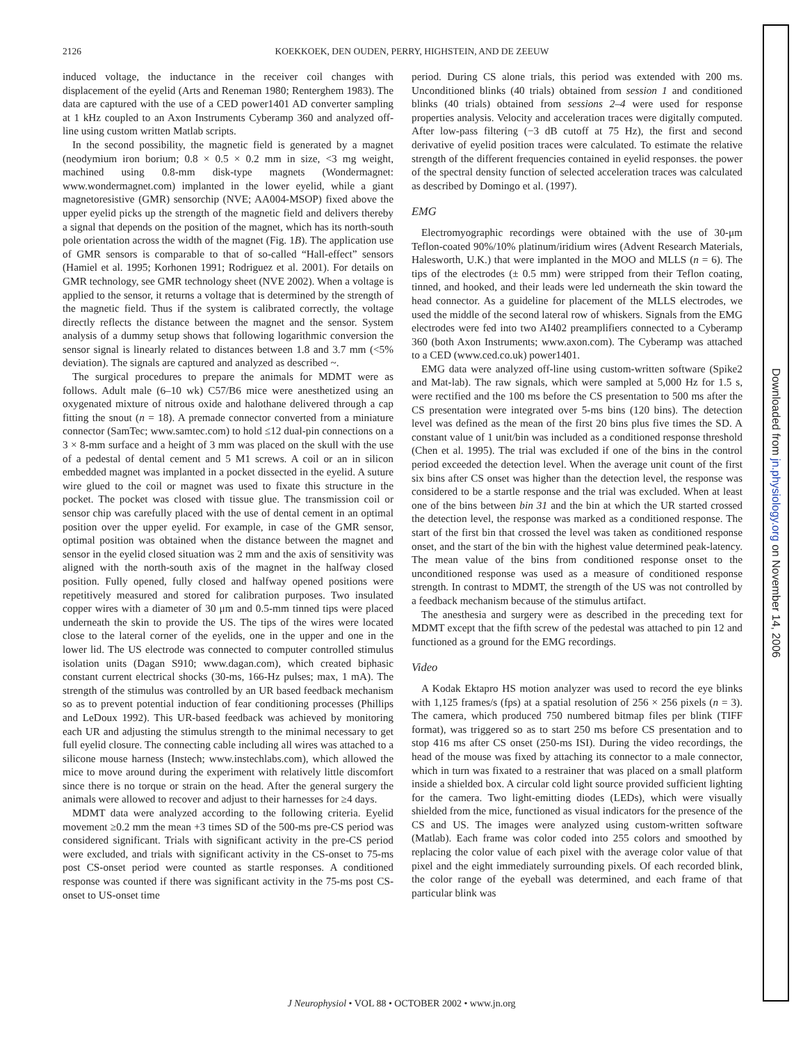2126 KOEKKOEK, DEN OUDEN, PERRY, HIGHSTEIN, AND DE ZEEUW
induced voltage, the inductance in the receiver coil changes with displacement of the eyelid (Arts and Reneman 1980; Renterghem 1983). The data are captured with the use of a CED power1401 AD converter sampling at 1 kHz coupled to an Axon Instruments Cyberamp 360 and analyzed off-line using custom written Matlab scripts.
In the second possibility, the magnetic field is generated by a magnet (neodymium iron borium; 0.8 × 0.5 × 0.2 mm in size, <3 mg weight, machined using 0.8-mm disk-type magnets (Wondermagnet: www.wondermagnet.com) implanted in the lower eyelid, while a giant magnetoresistive (GMR) sensorchip (NVE; AA004-MSOP) fixed above the upper eyelid picks up the strength of the magnetic field and delivers thereby a signal that depends on the position of the magnet, which has its north-south pole orientation across the width of the magnet (Fig. 1B). The application use of GMR sensors is comparable to that of so-called “Hall-effect” sensors (Hamiel et al. 1995; Korhonen 1991; Rodriguez et al. 2001). For details on GMR technology, see GMR technology sheet (NVE 2002). When a voltage is applied to the sensor, it returns a voltage that is determined by the strength of the magnetic field. Thus if the system is calibrated correctly, the voltage directly reflects the distance between the magnet and the sensor. System analysis of a dummy setup shows that following logarithmic conversion the sensor signal is linearly related to distances between 1.8 and 3.7 mm (<5% deviation). The signals are captured and analyzed as described ~.
The surgical procedures to prepare the animals for MDMT were as follows. Adult male (6–10 wk) C57/B6 mice were anesthetized using an oxygenated mixture of nitrous oxide and halothane delivered through a cap fitting the snout (n = 18). A premade connector converted from a miniature connector (SamTec; www.samtec.com) to hold ≤12 dual-pin connections on a 3 × 8-mm surface and a height of 3 mm was placed on the skull with the use of a pedestal of dental cement and 5 M1 screws. A coil or an in silicon embedded magnet was implanted in a pocket dissected in the eyelid. A suture wire glued to the coil or magnet was used to fixate this structure in the pocket. The pocket was closed with tissue glue. The transmission coil or sensor chip was carefully placed with the use of dental cement in an optimal position over the upper eyelid. For example, in case of the GMR sensor, optimal position was obtained when the distance between the magnet and sensor in the eyelid closed situation was 2 mm and the axis of sensitivity was aligned with the north-south axis of the magnet in the halfway closed position. Fully opened, fully closed and halfway opened positions were repetitively measured and stored for calibration purposes. Two insulated copper wires with a diameter of 30 μm and 0.5-mm tinned tips were placed underneath the skin to provide the US. The tips of the wires were located close to the lateral corner of the eyelids, one in the upper and one in the lower lid. The US electrode was connected to computer controlled stimulus isolation units (Dagan S910; www.dagan.com), which created biphasic constant current electrical shocks (30-ms, 166-Hz pulses; max, 1 mA). The strength of the stimulus was controlled by an UR based feedback mechanism so as to prevent potential induction of fear conditioning processes (Phillips and LeDoux 1992). This UR-based feedback was achieved by monitoring each UR and adjusting the stimulus strength to the minimal necessary to get full eyelid closure. The connecting cable including all wires was attached to a silicone mouse harness (Instech; www.instechlabs.com), which allowed the mice to move around during the experiment with relatively little discomfort since there is no torque or strain on the head. After the general surgery the animals were allowed to recover and adjust to their harnesses for ≥4 days.
MDMT data were analyzed according to the following criteria. Eyelid movement ≥0.2 mm the mean +3 times SD of the 500-ms pre-CS period was considered significant. Trials with significant activity in the pre-CS period were excluded, and trials with significant activity in the CS-onset to 75-ms post CS-onset period were counted as startle responses. A conditioned response was counted if there was significant activity in the 75-ms post CS-onset to US-onset time
period. During CS alone trials, this period was extended with 200 ms. Unconditioned blinks (40 trials) obtained from session 1 and conditioned blinks (40 trials) obtained from sessions 2–4 were used for response properties analysis. Velocity and acceleration traces were digitally computed. After low-pass filtering (−3 dB cutoff at 75 Hz), the first and second derivative of eyelid position traces were calculated. To estimate the relative strength of the different frequencies contained in eyelid responses. the power of the spectral density function of selected acceleration traces was calculated as described by Domingo et al. (1997).
EMG
Electromyographic recordings were obtained with the use of 30-μm Teflon-coated 90%/10% platinum/iridium wires (Advent Research Materials, Halesworth, U.K.) that were implanted in the MOO and MLLS (n = 6). The tips of the electrodes (± 0.5 mm) were stripped from their Teflon coating, tinned, and hooked, and their leads were led underneath the skin toward the head connector. As a guideline for placement of the MLLS electrodes, we used the middle of the second lateral row of whiskers. Signals from the EMG electrodes were fed into two AI402 preamplifiers connected to a Cyberamp 360 (both Axon Instruments; www.axon.com). The Cyberamp was attached to a CED (www.ced.co.uk) power1401.
EMG data were analyzed off-line using custom-written software (Spike2 and Mat-lab). The raw signals, which were sampled at 5,000 Hz for 1.5 s, were rectified and the 100 ms before the CS presentation to 500 ms after the CS presentation were integrated over 5-ms bins (120 bins). The detection level was defined as the mean of the first 20 bins plus five times the SD. A constant value of 1 unit/bin was included as a conditioned response threshold (Chen et al. 1995). The trial was excluded if one of the bins in the control period exceeded the detection level. When the average unit count of the first six bins after CS onset was higher than the detection level, the response was considered to be a startle response and the trial was excluded. When at least one of the bins between bin 31 and the bin at which the UR started crossed the detection level, the response was marked as a conditioned response. The start of the first bin that crossed the level was taken as conditioned response onset, and the start of the bin with the highest value determined peak-latency. The mean value of the bins from conditioned response onset to the unconditioned response was used as a measure of conditioned response strength. In contrast to MDMT, the strength of the US was not controlled by a feedback mechanism because of the stimulus artifact.
The anesthesia and surgery were as described in the preceding text for MDMT except that the fifth screw of the pedestal was attached to pin 12 and functioned as a ground for the EMG recordings.
Video
A Kodak Ektapro HS motion analyzer was used to record the eye blinks with 1,125 frames/s (fps) at a spatial resolution of 256 × 256 pixels (n = 3). The camera, which produced 750 numbered bitmap files per blink (TIFF format), was triggered so as to start 250 ms before CS presentation and to stop 416 ms after CS onset (250-ms ISI). During the video recordings, the head of the mouse was fixed by attaching its connector to a male connector, which in turn was fixated to a restrainer that was placed on a small platform inside a shielded box. A circular cold light source provided sufficient lighting for the camera. Two light-emitting diodes (LEDs), which were visually shielded from the mice, functioned as visual indicators for the presence of the CS and US. The images were analyzed using custom-written software (Matlab). Each frame was color coded into 255 colors and smoothed by replacing the color value of each pixel with the average color value of that pixel and the eight immediately surrounding pixels. Of each recorded blink, the color range of the eyeball was determined, and each frame of that particular blink was
J Neurophysiol • VOL 88 • OCTOBER 2002 • www.jn.org
Downloaded from jn.physiology.org on November 14, 2006